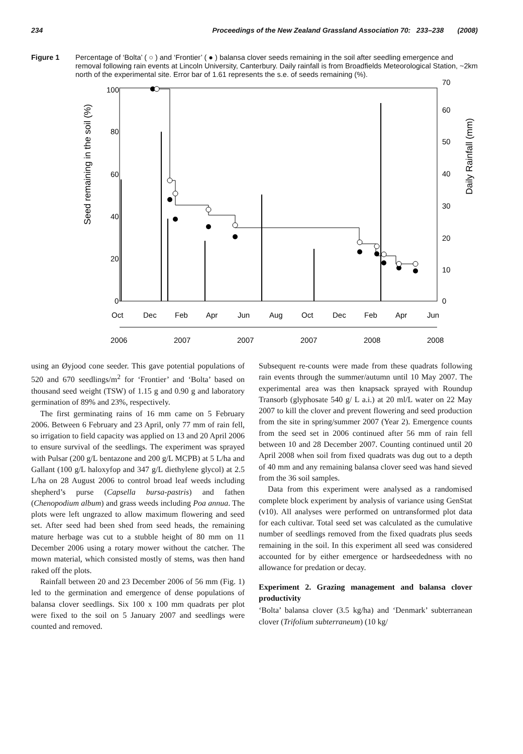234 Proceedings of the New Zealand Grassland Association 70: 233–238 (2008)
Figure 1 Percentage of ‘Bolta’ ( ○ ) and ‘Frontier’ ( ● ) balansa clover seeds remaining in the soil after seedling emergence and removal following rain events at Lincoln University, Canterbury. Daily rainfall is from Broadfields Meteorological Station, ~2km north of the experimental site. Error bar of 1.61 represents the s.e. of seeds remaining (%).
Seed remaining in the soil (%)
100
80
60
40
20
0
70
60
50
40
30
20
10
0
Daily Rainfall (mm)
Oct
Dec
Feb
Apr
Jun
Aug
Oct
Dec
Feb
Apr
Jun
2006
2007
2007
2007
2008
2008
using an Øyjood cone seeder. This gave potential populations of 520 and 670 seedlings/m<sup>2</sup> for ‘Frontier’ and ‘Bolta’ based on thousand seed weight (TSW) of 1.15 g and 0.90 g and laboratory germination of 89% and 23%, respectively.
The first germinating rains of 16 mm came on 5 February 2006. Between 6 February and 23 April, only 77 mm of rain fell, so irrigation to field capacity was applied on 13 and 20 April 2006 to ensure survival of the seedlings. The experiment was sprayed with Pulsar (200 g/L bentazone and 200 g/L MCPB) at 5 L/ha and Gallant (100 g/L haloxyfop and 347 g/L diethylene glycol) at 2.5 L/ha on 28 August 2006 to control broad leaf weeds including shepherd’s purse (Capsella bursa-pastris) and fathen (Chenopodium album) and grass weeds including Poa annua. The plots were left ungrazed to allow maximum flowering and seed set. After seed had been shed from seed heads, the remaining mature herbage was cut to a stubble height of 80 mm on 11 December 2006 using a rotary mower without the catcher. The mown material, which consisted mostly of stems, was then hand raked off the plots.
Rainfall between 20 and 23 December 2006 of 56 mm (Fig. 1) led to the germination and emergence of dense populations of balansa clover seedlings. Six 100 x 100 mm quadrats per plot were fixed to the soil on 5 January 2007 and seedlings were counted and removed.
Subsequent re-counts were made from these quadrats following rain events through the summer/autumn until 10 May 2007. The experimental area was then knapsack sprayed with Roundup Transorb (glyphosate 540 g/ L a.i.) at 20 ml/L water on 22 May 2007 to kill the clover and prevent flowering and seed production from the site in spring/summer 2007 (Year 2). Emergence counts from the seed set in 2006 continued after 56 mm of rain fell between 10 and 28 December 2007. Counting continued until 20 April 2008 when soil from fixed quadrats was dug out to a depth of 40 mm and any remaining balansa clover seed was hand sieved from the 36 soil samples.
Data from this experiment were analysed as a randomised complete block experiment by analysis of variance using GenStat (v10). All analyses were performed on untransformed plot data for each cultivar. Total seed set was calculated as the cumulative number of seedlings removed from the fixed quadrats plus seeds remaining in the soil. In this experiment all seed was considered accounted for by either emergence or hardseededness with no allowance for predation or decay.
Experiment 2. Grazing management and balansa clover productivity
‘Bolta’ balansa clover (3.5 kg/ha) and ‘Denmark’ subterranean clover (Trifolium subterraneum) (10 kg/